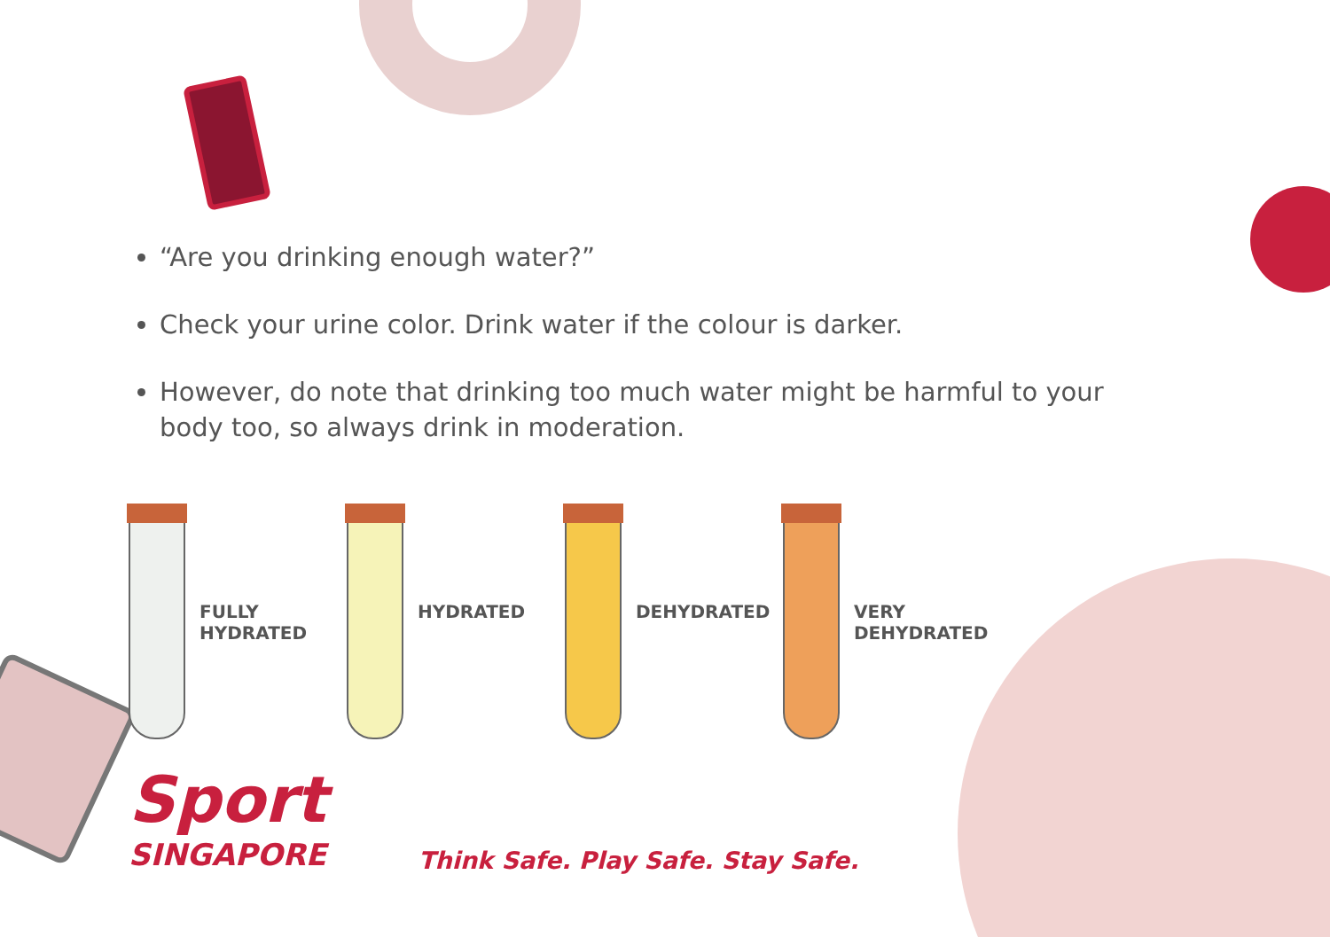“Are you drinking enough water?”
Check your urine color. Drink water if the colour is darker.
However, do note that drinking too much water might be harmful to your body too, so always drink in moderation.
FULLY
HYDRATED
HYDRATED DEHYDRATED VERY
DEHYDRATED
Sport
SINGAPORE
Think Safe. Play Safe. Stay Safe.